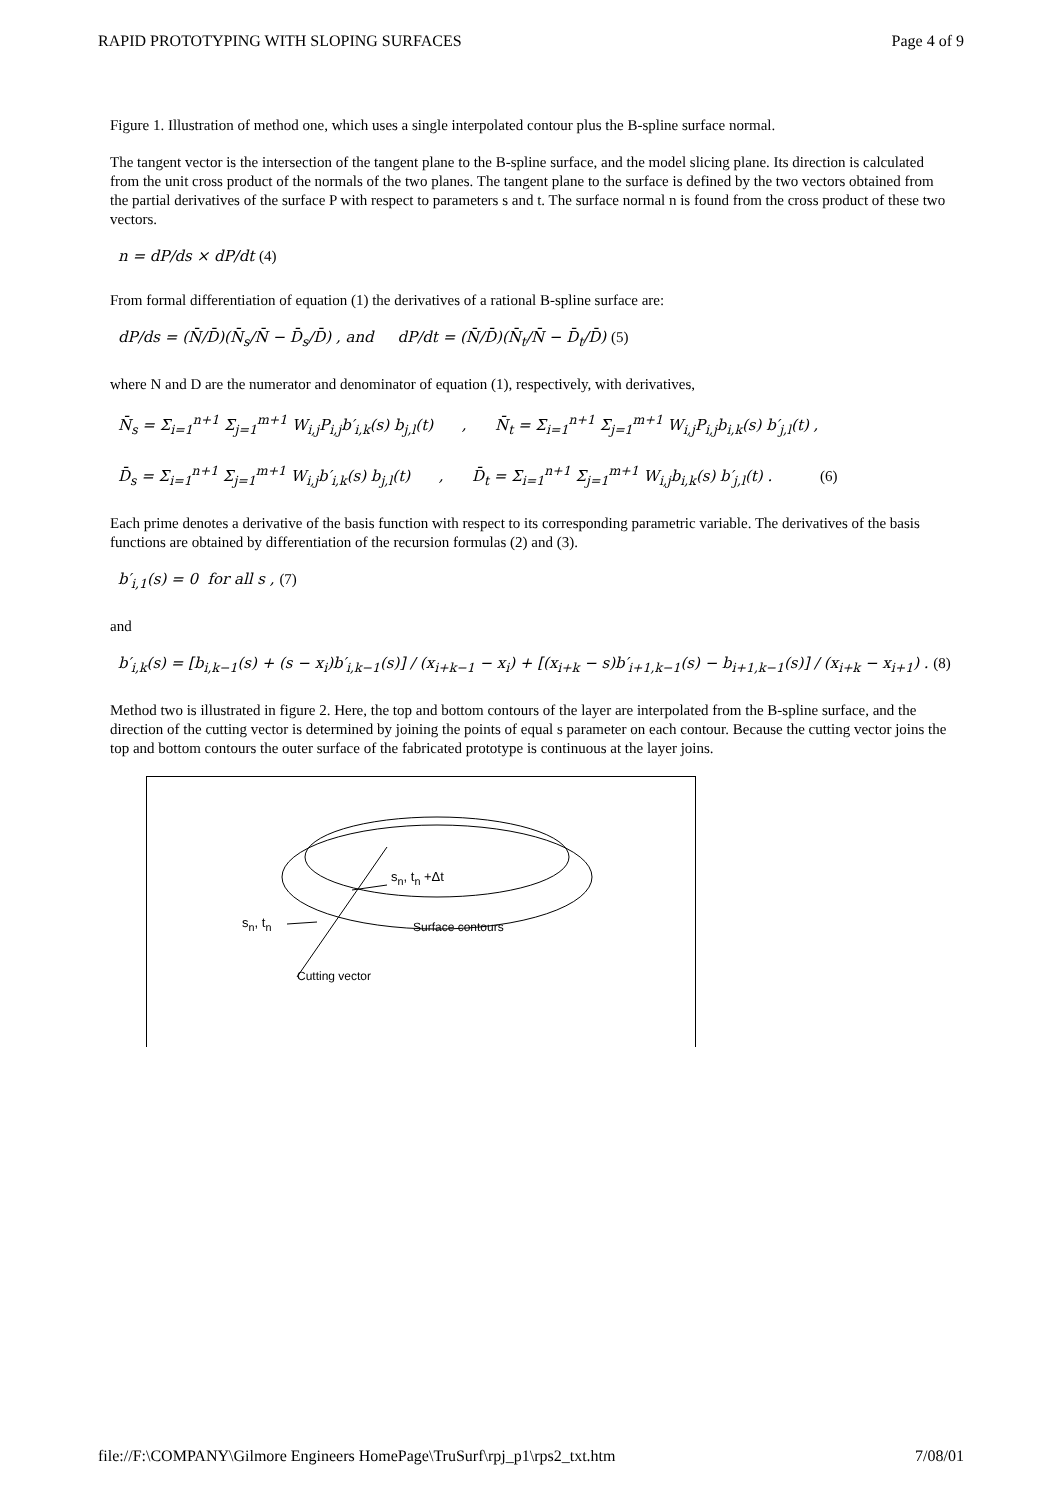RAPID PROTOTYPING WITH SLOPING SURFACES Page 4 of 9
Figure 1. Illustration of method one, which uses a single interpolated contour plus the B-spline surface normal.
The tangent vector is the intersection of the tangent plane to the B-spline surface, and the model slicing plane. Its direction is calculated from the unit cross product of the normals of the two planes. The tangent plane to the surface is defined by the two vectors obtained from the partial derivatives of the surface P with respect to parameters s and t. The surface normal n is found from the cross product of these two vectors.
n = dP/ds × dP/dt (4)
From formal differentiation of equation (1) the derivatives of a rational B-spline surface are:
dP/ds = (N̄/D̄)(N̄<sub>s</sub>/N̄ − D̄<sub>s</sub>/D̄) , and dP/dt = (N̄/D̄)(N̄<sub>t</sub>/N̄ − D̄<sub>t</sub>/D̄) (5)
where N and D are the numerator and denominator of equation (1), respectively, with derivatives,
N̄<sub>s</sub> = Σ<sub>i=1</sub><sup>n+1</sup> Σ<sub>j=1</sub><sup>m+1</sup> W<sub>i,j</sub>P<sub>i,j</sub>b′<sub>i,k</sub>(s) b<sub>j,l</sub>(t) , N̄<sub>t</sub> = Σ<sub>i=1</sub><sup>n+1</sup> Σ<sub>j=1</sub><sup>m+1</sup> W<sub>i,j</sub>P<sub>i,j</sub>b<sub>i,k</sub>(s) b′<sub>j,l</sub>(t) ,
D̄<sub>s</sub> = Σ<sub>i=1</sub><sup>n+1</sup> Σ<sub>j=1</sub><sup>m+1</sup> W<sub>i,j</sub>b′<sub>i,k</sub>(s) b<sub>j,l</sub>(t) , D̄<sub>t</sub> = Σ<sub>i=1</sub><sup>n+1</sup> Σ<sub>j=1</sub><sup>m+1</sup> W<sub>i,j</sub>b<sub>i,k</sub>(s) b′<sub>j,l</sub>(t) . (6)
Each prime denotes a derivative of the basis function with respect to its corresponding parametric variable. The derivatives of the basis functions are obtained by differentiation of the recursion formulas (2) and (3).
b′<sub>i,1</sub>(s) = 0 for all s , (7)
and
b′<sub>i,k</sub>(s) = [b<sub>i,k−1</sub>(s) + (s − x<sub>i</sub>)b′<sub>i,k−1</sub>(s)] / (x<sub>i+k−1</sub> − x<sub>i</sub>) + [(x<sub>i+k</sub> − s)b′<sub>i+1,k−1</sub>(s) − b<sub>i+1,k−1</sub>(s)] / (x<sub>i+k</sub> − x<sub>i+1</sub>) . (8)
Method two is illustrated in figure 2. Here, the top and bottom contours of the layer are interpolated from the B-spline surface, and the direction of the cutting vector is determined by joining the points of equal s parameter on each contour. Because the cutting vector joins the top and bottom contours the outer surface of the fabricated prototype is continuous at the layer joins.
s<sub>n</sub>, t<sub>n</sub> +Δt
s<sub>n</sub>, t<sub>n</sub> Surface contours
Cutting vector
file://F:\COMPANY\Gilmore Engineers HomePage\TruSurf\rpj_p1\rps2_txt.htm 7/08/01